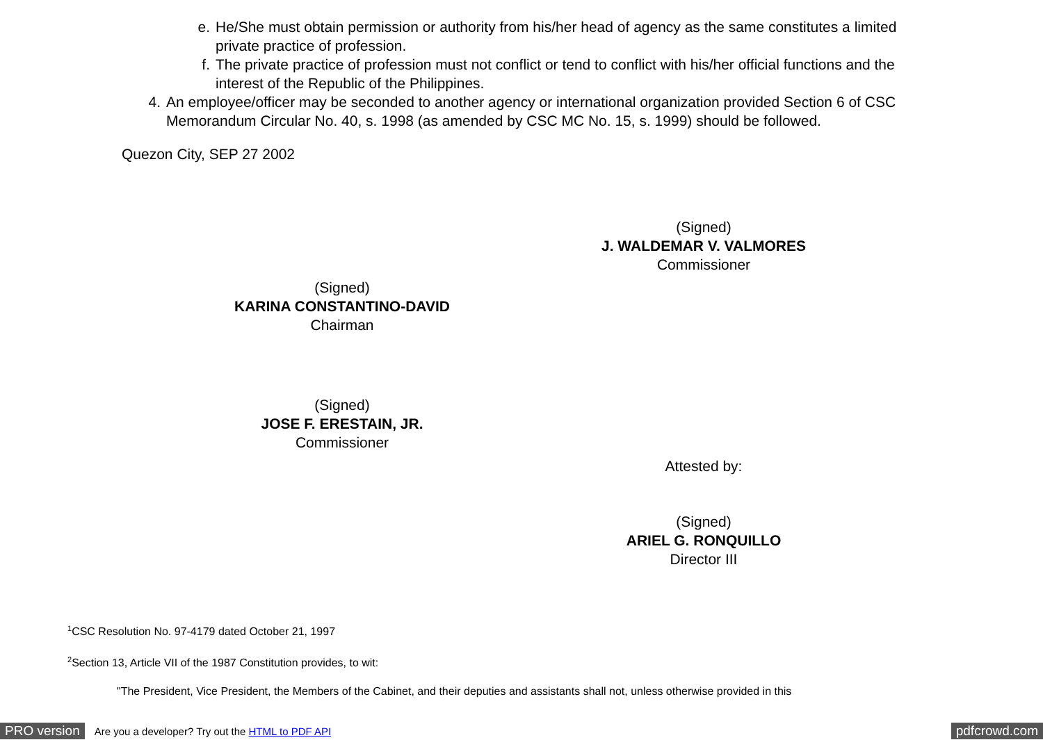e. He/She must obtain permission or authority from his/her head of agency as the same constitutes a limited private practice of profession.
f. The private practice of profession must not conflict or tend to conflict with his/her official functions and the interest of the Republic of the Philippines.
4. An employee/officer may be seconded to another agency or international organization provided Section 6 of CSC Memorandum Circular No. 40, s. 1998 (as amended by CSC MC No. 15, s. 1999) should be followed.
Quezon City, SEP 27 2002
(Signed)
J. WALDEMAR V. VALMORES
Commissioner
(Signed)
KARINA CONSTANTINO-DAVID
Chairman
(Signed)
JOSE F. ERESTAIN, JR.
Commissioner
Attested by:
(Signed)
ARIEL G. RONQUILLO
Director III
<sup>1</sup> CSC Resolution No. 97-4179 dated October 21, 1997
<sup>2</sup> Section 13, Article VII of the 1987 Constitution provides, to wit:
"The President, Vice President, the Members of the Cabinet, and their deputies and assistants shall not, unless otherwise provided in this
PRO version Are you a developer? Try out the HTML to PDF API pdfcrowd.com